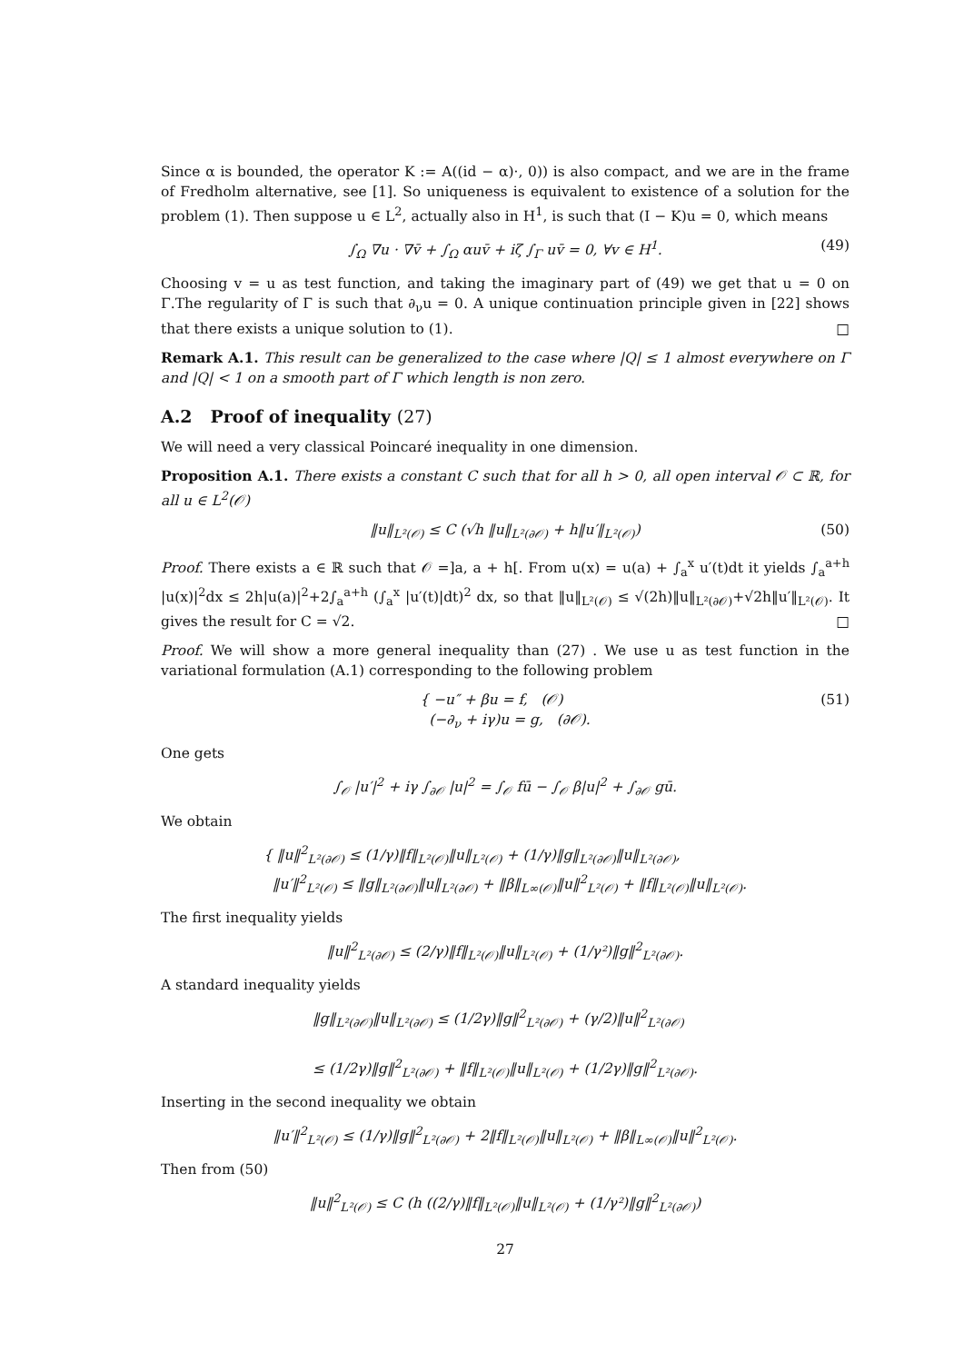Since α is bounded, the operator K := A((id − α)·, 0)) is also compact, and we are in the frame of Fredholm alternative, see [1]. So uniqueness is equivalent to existence of a solution for the problem (1). Then suppose u ∈ L<sup>2</sup>, actually also in H<sup>1</sup>, is such that (I − K)u = 0, which means
∫<sub>Ω</sub> ∇u · ∇v̄ + ∫<sub>Ω</sub> αuv̄ + iζ ∫<sub>Γ</sub> uv̄ = 0, ∀v ∈ H<sup>1</sup>. (49)
Choosing v = u as test function, and taking the imaginary part of (49) we get that u = 0 on Γ.The regularity of Γ is such that ∂<sub>ν</sub>u = 0. A unique continuation principle given in [22] shows that there exists a unique solution to (1). □
Remark A.1. This result can be generalized to the case where |Q| ≤ 1 almost everywhere on Γ and |Q| < 1 on a smooth part of Γ which length is non zero.
A.2 Proof of inequality (27)
We will need a very classical Poincaré inequality in one dimension.
Proposition A.1. There exists a constant C such that for all h > 0, all open interval 𝒪 ⊂ ℝ, for all u ∈ L<sup>2</sup>(𝒪)
‖u‖<sub>L²(𝒪)</sub> ≤ C (√h ‖u‖<sub>L²(∂𝒪)</sub> + h‖u′‖<sub>L²(𝒪)</sub>) (50)
Proof. There exists a ∈ ℝ such that 𝒪 =]a, a + h[. From u(x) = u(a) + ∫<sub>a</sub><sup>x</sup> u′(t)dt it yields ∫<sub>a</sub><sup>a+h</sup> |u(x)|<sup>2</sup>dx ≤ 2h|u(a)|<sup>2</sup>+2∫<sub>a</sub><sup>a+h</sup> (∫<sub>a</sub><sup>x</sup> |u′(t)|dt)<sup>2</sup> dx, so that ‖u‖<sub>L²(𝒪)</sub> ≤ √(2h)‖u‖<sub>L²(∂𝒪)</sub>+√2h‖u′‖<sub>L²(𝒪)</sub>. It gives the result for C = √2. □
Proof. We will show a more general inequality than (27) . We use u as test function in the variational formulation (A.1) corresponding to the following problem
{ −u″ + βu = f, (𝒪)
(−∂<sub>ν</sub> + iγ)u = g, (∂𝒪). (51)
One gets
∫<sub>𝒪</sub> |u′|<sup>2</sup> + iγ ∫<sub>∂𝒪</sub> |u|<sup>2</sup> = ∫<sub>𝒪</sub> fū − ∫<sub>𝒪</sub> β|u|<sup>2</sup> + ∫<sub>∂𝒪</sub> gū.
We obtain
{ ‖u‖<sup>2</sup><sub>L²(∂𝒪)</sub> ≤ (1/γ)‖f‖<sub>L²(𝒪)</sub>‖u‖<sub>L²(𝒪)</sub> + (1/γ)‖g‖<sub>L²(∂𝒪)</sub>‖u‖<sub>L²(∂𝒪)</sub>,
‖u′‖<sup>2</sup><sub>L²(𝒪)</sub> ≤ ‖g‖<sub>L²(∂𝒪)</sub>‖u‖<sub>L²(∂𝒪)</sub> + ‖β‖<sub>L∞(𝒪)</sub>‖u‖<sup>2</sup><sub>L²(𝒪)</sub> + ‖f‖<sub>L²(𝒪)</sub>‖u‖<sub>L²(𝒪)</sub>.
The first inequality yields
‖u‖<sup>2</sup><sub>L²(∂𝒪)</sub> ≤ (2/γ)‖f‖<sub>L²(𝒪)</sub>‖u‖<sub>L²(𝒪)</sub> + (1/γ²)‖g‖<sup>2</sup><sub>L²(∂𝒪)</sub>.
A standard inequality yields
‖g‖<sub>L²(∂𝒪)</sub>‖u‖<sub>L²(∂𝒪)</sub> ≤ (1/2γ)‖g‖<sup>2</sup><sub>L²(∂𝒪)</sub> + (γ/2)‖u‖<sup>2</sup><sub>L²(∂𝒪)</sub>
≤ (1/2γ)‖g‖<sup>2</sup><sub>L²(∂𝒪)</sub> + ‖f‖<sub>L²(𝒪)</sub>‖u‖<sub>L²(𝒪)</sub> + (1/2γ)‖g‖<sup>2</sup><sub>L²(∂𝒪)</sub>.
Inserting in the second inequality we obtain
‖u′‖<sup>2</sup><sub>L²(𝒪)</sub> ≤ (1/γ)‖g‖<sup>2</sup><sub>L²(∂𝒪)</sub> + 2‖f‖<sub>L²(𝒪)</sub>‖u‖<sub>L²(𝒪)</sub> + ‖β‖<sub>L∞(𝒪)</sub>‖u‖<sup>2</sup><sub>L²(𝒪)</sub>.
Then from (50)
‖u‖<sup>2</sup><sub>L²(𝒪)</sub> ≤ C (h ((2/γ)‖f‖<sub>L²(𝒪)</sub>‖u‖<sub>L²(𝒪)</sub> + (1/γ²)‖g‖<sup>2</sup><sub>L²(∂𝒪)</sub>)
27